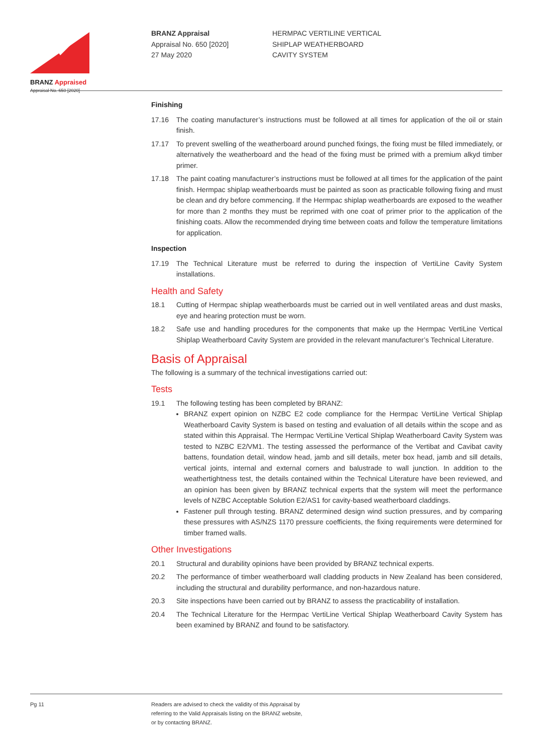BRANZ Appraised
Appraisal No. 650 [2020]
BRANZ Appraisal
Appraisal No. 650 [2020]
27 May 2020
HERMPAC VERTILINE VERTICAL
SHIPLAP WEATHERBOARD
CAVITY SYSTEM
Finishing
17.16 The coating manufacturer’s instructions must be followed at all times for application of the oil or stain finish.
17.17 To prevent swelling of the weatherboard around punched fixings, the fixing must be filled immediately, or alternatively the weatherboard and the head of the fixing must be primed with a premium alkyd timber primer.
17.18 The paint coating manufacturer’s instructions must be followed at all times for the application of the paint finish. Hermpac shiplap weatherboards must be painted as soon as practicable following fixing and must be clean and dry before commencing. If the Hermpac shiplap weatherboards are exposed to the weather for more than 2 months they must be reprimed with one coat of primer prior to the application of the finishing coats. Allow the recommended drying time between coats and follow the temperature limitations for application.
Inspection
17.19 The Technical Literature must be referred to during the inspection of VertiLine Cavity System installations.
Health and Safety
18.1 Cutting of Hermpac shiplap weatherboards must be carried out in well ventilated areas and dust masks, eye and hearing protection must be worn.
18.2 Safe use and handling procedures for the components that make up the Hermpac VertiLine Vertical Shiplap Weatherboard Cavity System are provided in the relevant manufacturer’s Technical Literature.
Basis of Appraisal
The following is a summary of the technical investigations carried out:
Tests
19.1 The following testing has been completed by BRANZ:
BRANZ expert opinion on NZBC E2 code compliance for the Hermpac VertiLine Vertical Shiplap Weatherboard Cavity System is based on testing and evaluation of all details within the scope and as stated within this Appraisal. The Hermpac VertiLine Vertical Shiplap Weatherboard Cavity System was tested to NZBC E2/VM1. The testing assessed the performance of the Vertibat and Cavibat cavity battens, foundation detail, window head, jamb and sill details, meter box head, jamb and sill details, vertical joints, internal and external corners and balustrade to wall junction. In addition to the weathertightness test, the details contained within the Technical Literature have been reviewed, and an opinion has been given by BRANZ technical experts that the system will meet the performance levels of NZBC Acceptable Solution E2/AS1 for cavity-based weatherboard claddings.
Fastener pull through testing. BRANZ determined design wind suction pressures, and by comparing these pressures with AS/NZS 1170 pressure coefficients, the fixing requirements were determined for timber framed walls.
Other Investigations
20.1 Structural and durability opinions have been provided by BRANZ technical experts.
20.2 The performance of timber weatherboard wall cladding products in New Zealand has been considered, including the structural and durability performance, and non-hazardous nature.
20.3 Site inspections have been carried out by BRANZ to assess the practicability of installation.
20.4 The Technical Literature for the Hermpac VertiLine Vertical Shiplap Weatherboard Cavity System has been examined by BRANZ and found to be satisfactory.
Pg 11
Readers are advised to check the validity of this Appraisal by
referring to the Valid Appraisals listing on the BRANZ website,
or by contacting BRANZ.